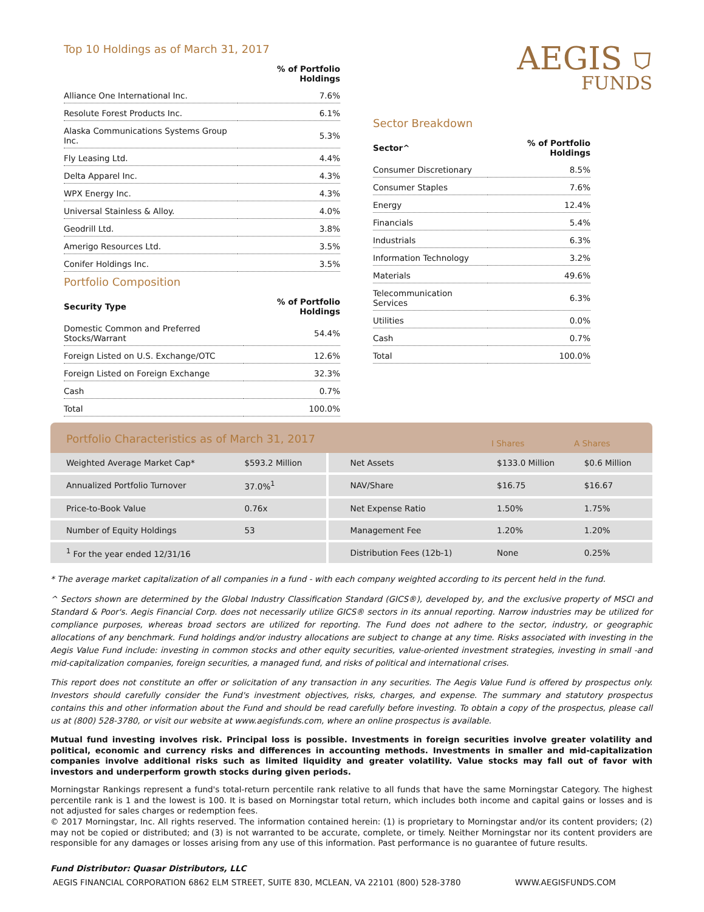Top 10 Holdings as of March 31, 2017
| | % of Portfolio Holdings |
| --- | --- |
| Alliance One International Inc. | 7.6% |
| Resolute Forest Products Inc. | 6.1% |
| Alaska Communications Systems Group Inc. | 5.3% |
| Fly Leasing Ltd. | 4.4% |
| Delta Apparel Inc. | 4.3% |
| WPX Energy Inc. | 4.3% |
| Universal Stainless & Alloy. | 4.0% |
| Geodrill Ltd. | 3.8% |
| Amerigo Resources Ltd. | 3.5% |
| Conifer Holdings Inc. | 3.5% |
Portfolio Composition
| Security Type | % of Portfolio Holdings |
| --- | --- |
| Domestic Common and Preferred Stocks/Warrant | 54.4% |
| Foreign Listed on U.S. Exchange/OTC | 12.6% |
| Foreign Listed on Foreign Exchange | 32.3% |
| Cash | 0.7% |
| Total | 100.0% |
AEGIS ⛉
FUNDS
Sector Breakdown
| Sector^ | % of Portfolio Holdings |
| --- | --- |
| Consumer Discretionary | 8.5% |
| Consumer Staples | 7.6% |
| Energy | 12.4% |
| Financials | 5.4% |
| Industrials | 6.3% |
| Information Technology | 3.2% |
| Materials | 49.6% |
| Telecommunication Services | 6.3% |
| Utilities | 0.0% |
| Cash | 0.7% |
| Total | 100.0% |
Portfolio Characteristics as of March 31, 2017 I Shares A Shares
| Weighted Average Market Cap* | $593.2 Million | Net Assets | $133.0 Million | $0.6 Million |
| Annualized Portfolio Turnover | 37.0%<sup>1</sup> | NAV/Share | $16.75 | $16.67 |
| Price-to-Book Value | 0.76x | Net Expense Ratio | 1.50% | 1.75% |
| Number of Equity Holdings | 53 | Management Fee | 1.20% | 1.20% |
| <sup>1</sup> For the year ended 12/31/16 | | Distribution Fees (12b-1) | None | 0.25% |
* The average market capitalization of all companies in a fund - with each company weighted according to its percent held in the fund.
^ Sectors shown are determined by the Global Industry Classification Standard (GICS®), developed by, and the exclusive property of MSCI and Standard & Poor's. Aegis Financial Corp. does not necessarily utilize GICS® sectors in its annual reporting. Narrow industries may be utilized for compliance purposes, whereas broad sectors are utilized for reporting. The Fund does not adhere to the sector, industry, or geographic allocations of any benchmark. Fund holdings and/or industry allocations are subject to change at any time. Risks associated with investing in the Aegis Value Fund include: investing in common stocks and other equity securities, value-oriented investment strategies, investing in small -and mid-capitalization companies, foreign securities, a managed fund, and risks of political and international crises.
This report does not constitute an offer or solicitation of any transaction in any securities. The Aegis Value Fund is offered by prospectus only. Investors should carefully consider the Fund's investment objectives, risks, charges, and expense. The summary and statutory prospectus contains this and other information about the Fund and should be read carefully before investing. To obtain a copy of the prospectus, please call us at (800) 528-3780, or visit our website at www.aegisfunds.com, where an online prospectus is available.
Mutual fund investing involves risk. Principal loss is possible. Investments in foreign securities involve greater volatility and political, economic and currency risks and differences in accounting methods. Investments in smaller and mid-capitalization companies involve additional risks such as limited liquidity and greater volatility. Value stocks may fall out of favor with investors and underperform growth stocks during given periods.
Morningstar Rankings represent a fund's total-return percentile rank relative to all funds that have the same Morningstar Category. The highest percentile rank is 1 and the lowest is 100. It is based on Morningstar total return, which includes both income and capital gains or losses and is not adjusted for sales charges or redemption fees.
© 2017 Morningstar, Inc. All rights reserved. The information contained herein: (1) is proprietary to Morningstar and/or its content providers; (2) may not be copied or distributed; and (3) is not warranted to be accurate, complete, or timely. Neither Morningstar nor its content providers are responsible for any damages or losses arising from any use of this information. Past performance is no guarantee of future results.
Fund Distributor: Quasar Distributors, LLC
AEGIS FINANCIAL CORPORATION 6862 ELM STREET, SUITE 830, MCLEAN, VA 22101 (800) 528-3780 WWW.AEGISFUNDS.COM